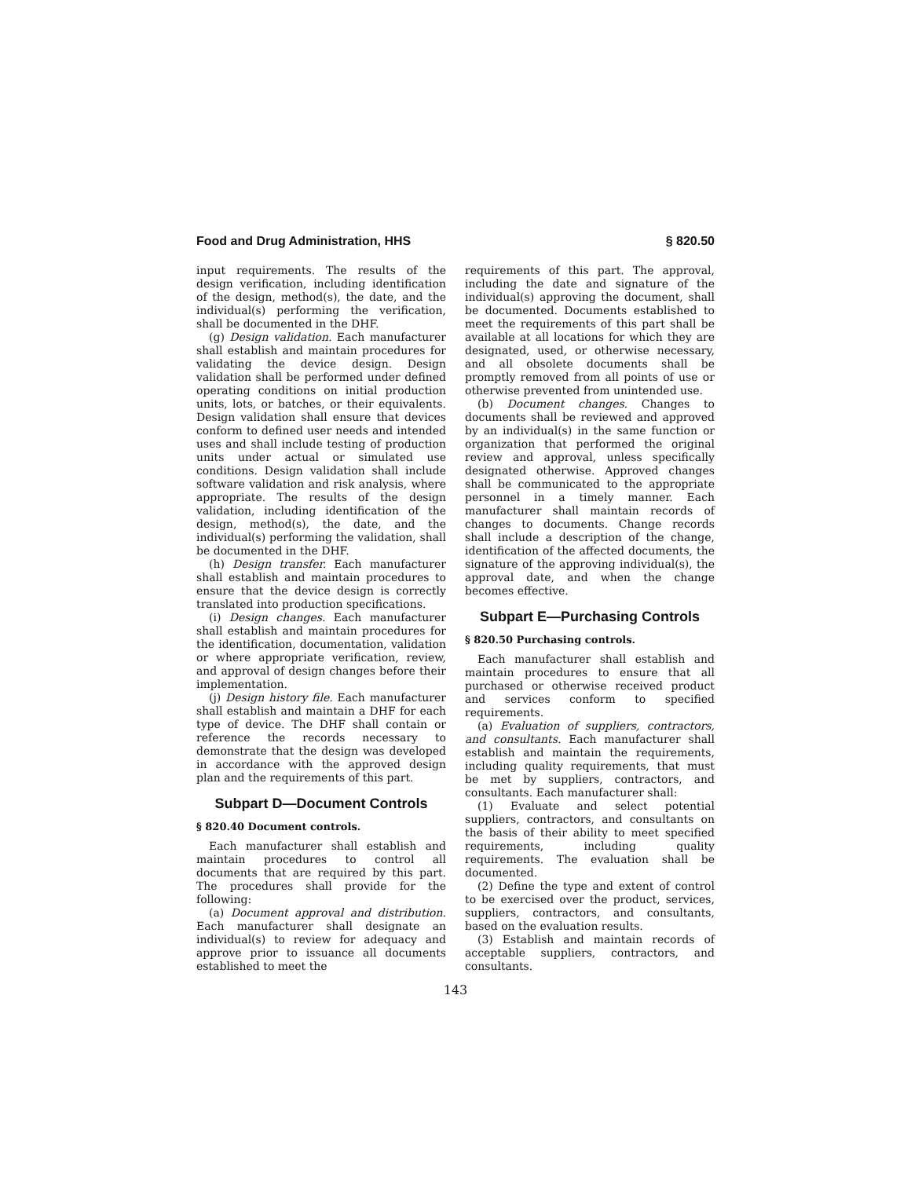Food and Drug Administration, HHS § 820.50
input requirements. The results of the design verification, including identification of the design, method(s), the date, and the individual(s) performing the verification, shall be documented in the DHF.
(g) Design validation. Each manufacturer shall establish and maintain procedures for validating the device design. Design validation shall be performed under defined operating conditions on initial production units, lots, or batches, or their equivalents. Design validation shall ensure that devices conform to defined user needs and intended uses and shall include testing of production units under actual or simulated use conditions. Design validation shall include software validation and risk analysis, where appropriate. The results of the design validation, including identification of the design, method(s), the date, and the individual(s) performing the validation, shall be documented in the DHF.
(h) Design transfer. Each manufacturer shall establish and maintain procedures to ensure that the device design is correctly translated into production specifications.
(i) Design changes. Each manufacturer shall establish and maintain procedures for the identification, documentation, validation or where appropriate verification, review, and approval of design changes before their implementation.
(j) Design history file. Each manufacturer shall establish and maintain a DHF for each type of device. The DHF shall contain or reference the records necessary to demonstrate that the design was developed in accordance with the approved design plan and the requirements of this part.
Subpart D—Document Controls
§ 820.40 Document controls.
Each manufacturer shall establish and maintain procedures to control all documents that are required by this part. The procedures shall provide for the following:
(a) Document approval and distribution. Each manufacturer shall designate an individual(s) to review for adequacy and approve prior to issuance all documents established to meet the
requirements of this part. The approval, including the date and signature of the individual(s) approving the document, shall be documented. Documents established to meet the requirements of this part shall be available at all locations for which they are designated, used, or otherwise necessary, and all obsolete documents shall be promptly removed from all points of use or otherwise prevented from unintended use.
(b) Document changes. Changes to documents shall be reviewed and approved by an individual(s) in the same function or organization that performed the original review and approval, unless specifically designated otherwise. Approved changes shall be communicated to the appropriate personnel in a timely manner. Each manufacturer shall maintain records of changes to documents. Change records shall include a description of the change, identification of the affected documents, the signature of the approving individual(s), the approval date, and when the change becomes effective.
Subpart E—Purchasing Controls
§ 820.50 Purchasing controls.
Each manufacturer shall establish and maintain procedures to ensure that all purchased or otherwise received product and services conform to specified requirements.
(a) Evaluation of suppliers, contractors, and consultants. Each manufacturer shall establish and maintain the requirements, including quality requirements, that must be met by suppliers, contractors, and consultants. Each manufacturer shall:
(1) Evaluate and select potential suppliers, contractors, and consultants on the basis of their ability to meet specified requirements, including quality requirements. The evaluation shall be documented.
(2) Define the type and extent of control to be exercised over the product, services, suppliers, contractors, and consultants, based on the evaluation results.
(3) Establish and maintain records of acceptable suppliers, contractors, and consultants.
143